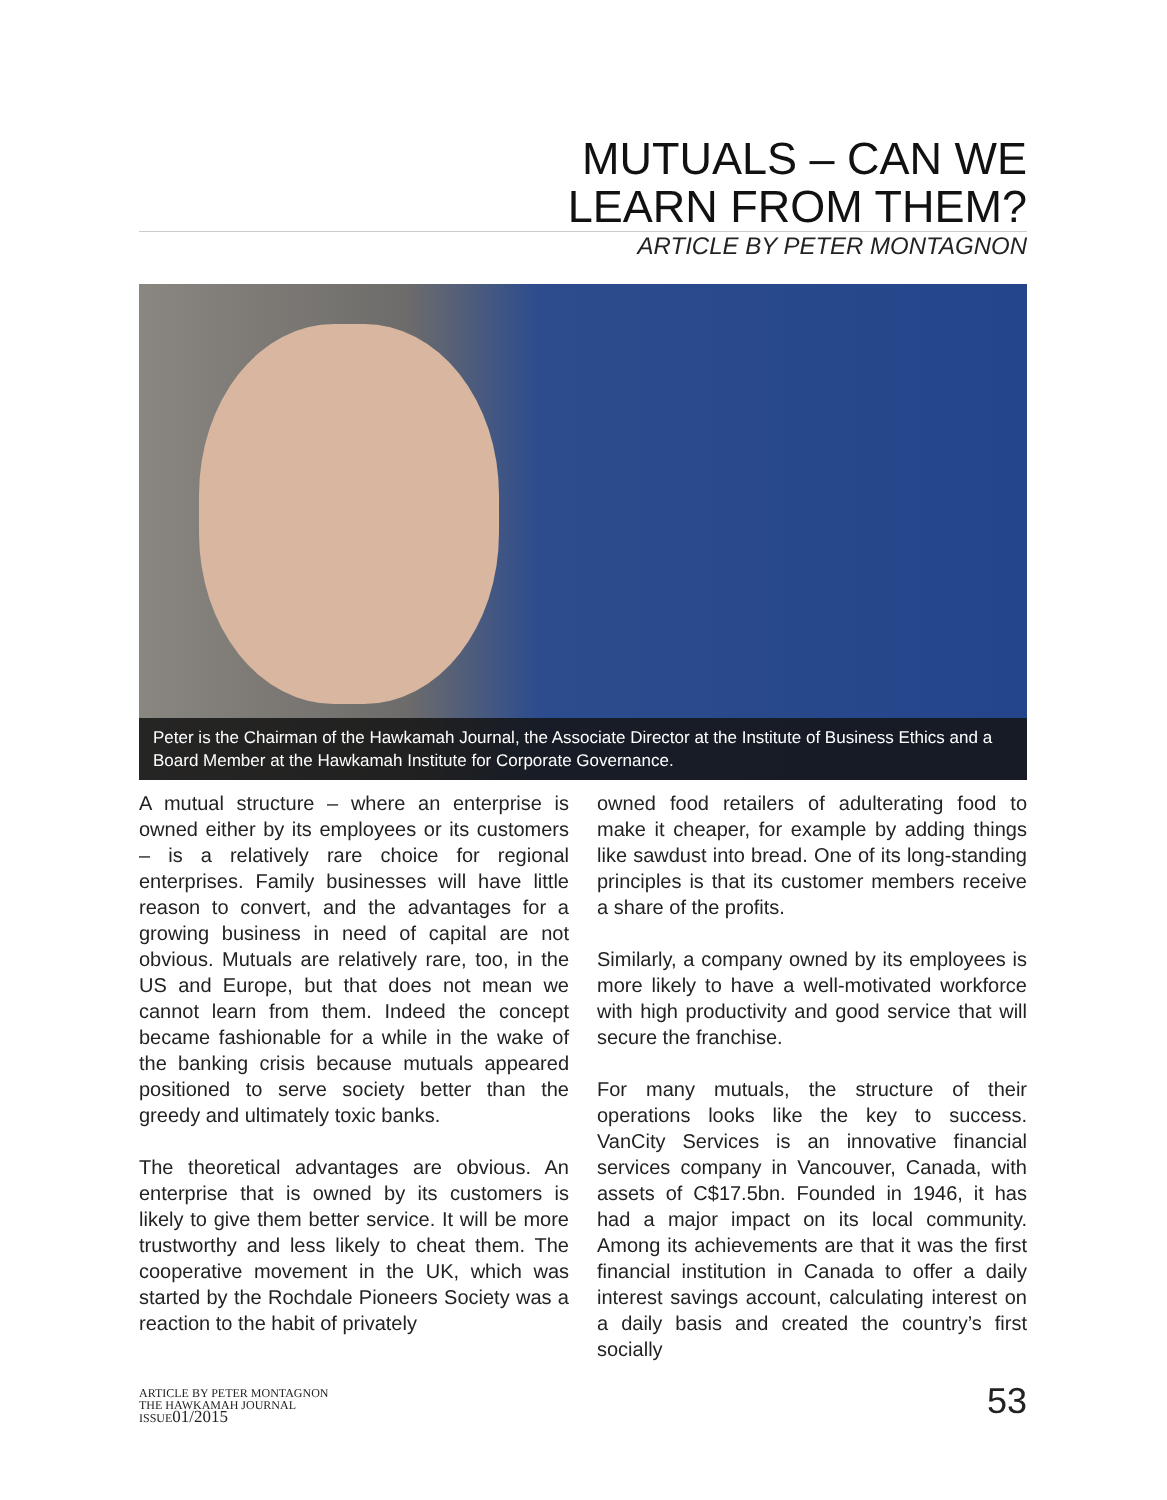MUTUALS – CAN WE
LEARN FROM THEM?
ARTICLE BY PETER MONTAGNON
Peter is the Chairman of the Hawkamah Journal, the Associate Director at the Institute of Business Ethics and a Board Member at the Hawkamah Institute for Corporate Governance.
A mutual structure – where an enterprise is owned either by its employees or its customers – is a relatively rare choice for regional enterprises. Family businesses will have little reason to convert, and the advantages for a growing business in need of capital are not obvious. Mutuals are relatively rare, too, in the US and Europe, but that does not mean we cannot learn from them. Indeed the concept became fashionable for a while in the wake of the banking crisis because mutuals appeared positioned to serve society better than the greedy and ultimately toxic banks.
The theoretical advantages are obvious. An enterprise that is owned by its customers is likely to give them better service. It will be more trustworthy and less likely to cheat them. The cooperative movement in the UK, which was started by the Rochdale Pioneers Society was a reaction to the habit of privately
owned food retailers of adulterating food to make it cheaper, for example by adding things like sawdust into bread. One of its long-standing principles is that its customer members receive a share of the profits.
Similarly, a company owned by its employees is more likely to have a well-motivated workforce with high productivity and good service that will secure the franchise.
For many mutuals, the structure of their operations looks like the key to success. VanCity Services is an innovative financial services company in Vancouver, Canada, with assets of C$17.5bn. Founded in 1946, it has had a major impact on its local community. Among its achievements are that it was the first financial institution in Canada to offer a daily interest savings account, calculating interest on a daily basis and created the country’s first socially
ARTICLE BY PETER MONTAGNON
THE HAWKAMAH JOURNAL
ISSUE01/2015
53